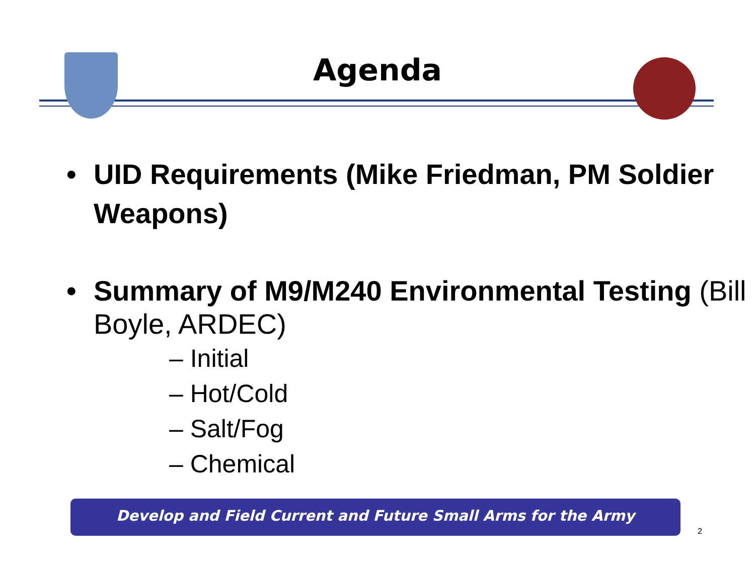Agenda
• UID Requirements (Mike Friedman, PM Soldier Weapons)
• Summary of M9/M240 Environmental Testing (Bill Boyle, ARDEC)
– Initial
– Hot/Cold
– Salt/Fog
– Chemical
Develop and Field Current and Future Small Arms for the Army
2